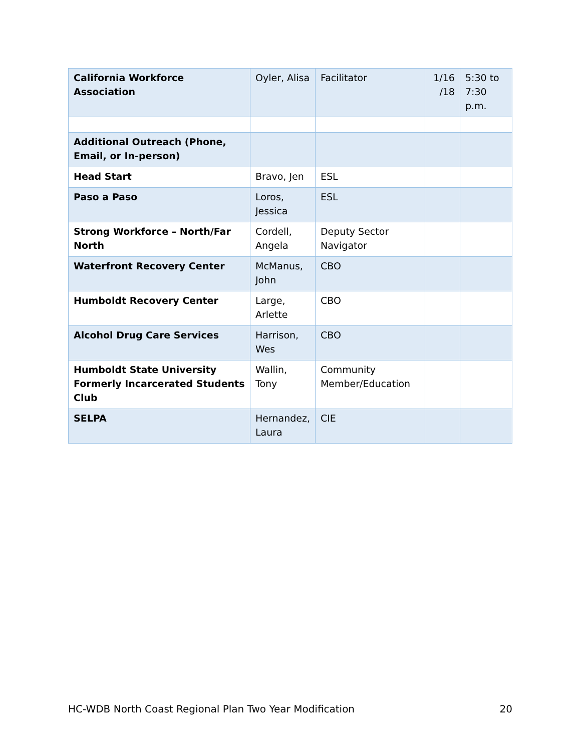| California Workforce Association | Oyler, Alisa | Facilitator | 1/16 /18 | 5:30 to 7:30 p.m. |
| Additional Outreach (Phone, Email, or In-person) | | | | |
| Head Start | Bravo, Jen | ESL | | |
| Paso a Paso | Loros, Jessica | ESL | | |
| Strong Workforce – North/Far North | Cordell, Angela | Deputy Sector Navigator | | |
| Waterfront Recovery Center | McManus, John | CBO | | |
| Humboldt Recovery Center | Large, Arlette | CBO | | |
| Alcohol Drug Care Services | Harrison, Wes | CBO | | |
| Humboldt State University Formerly Incarcerated Students Club | Wallin, Tony | Community Member/Education | | |
| SELPA | Hernandez, Laura | CIE | | |
HC-WDB North Coast Regional Plan Two Year Modification 20